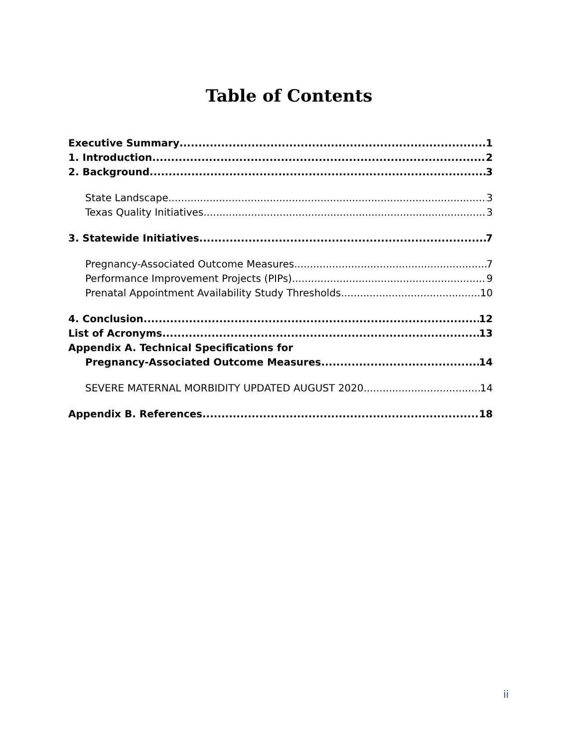Table of Contents
Executive Summary 1
1. Introduction 2
2. Background 3
State Landscape 3
Texas Quality Initiatives 3
3. Statewide Initiatives 7
Pregnancy-Associated Outcome Measures 7
Performance Improvement Projects (PIPs) 9
Prenatal Appointment Availability Study Thresholds 10
4. Conclusion 12
List of Acronyms 13
Appendix A. Technical Specifications for
Pregnancy-Associated Outcome Measures 14
SEVERE MATERNAL MORBIDITY UPDATED AUGUST 2020 14
Appendix B. References 18
ii